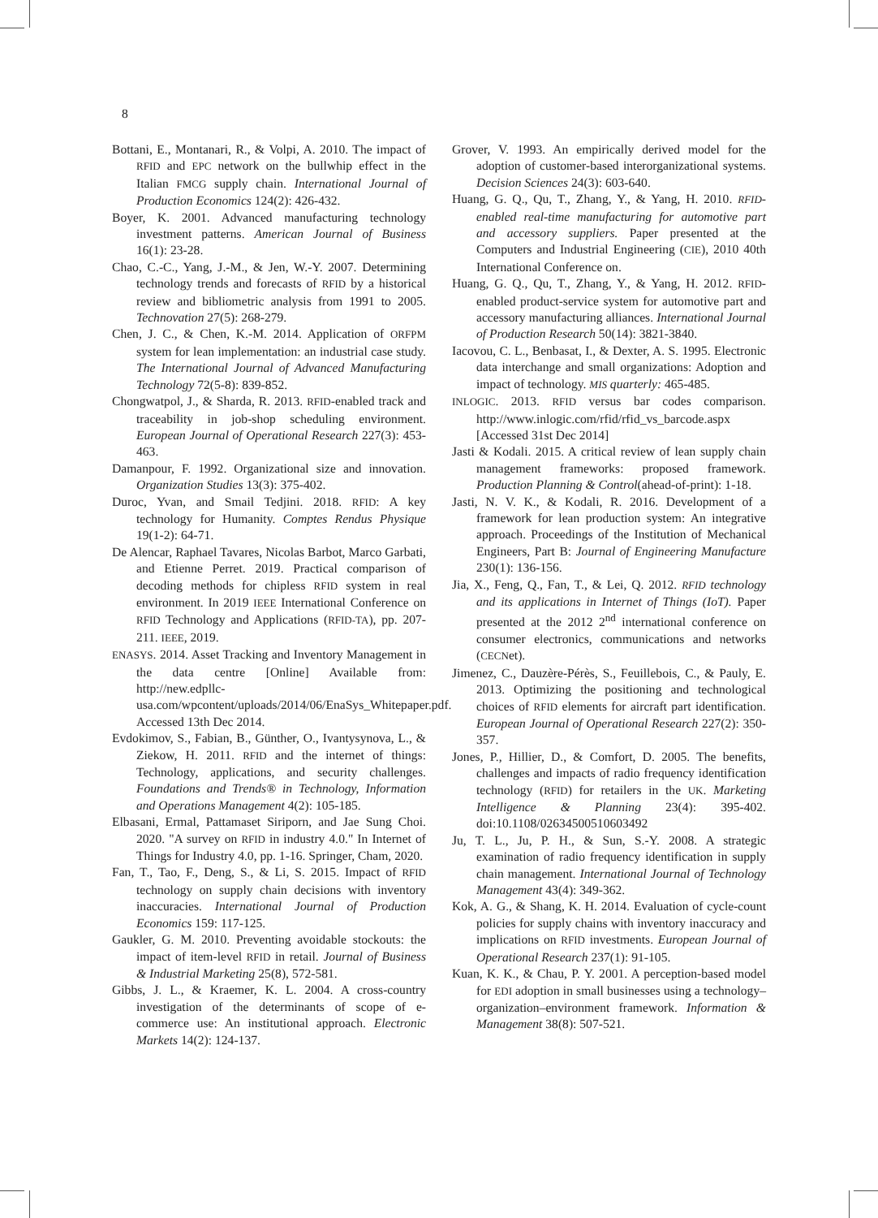8
Bottani, E., Montanari, R., & Volpi, A. 2010. The impact of RFID and EPC network on the bullwhip effect in the Italian FMCG supply chain. International Journal of Production Economics 124(2): 426-432.
Boyer, K. 2001. Advanced manufacturing technology investment patterns. American Journal of Business 16(1): 23-28.
Chao, C.-C., Yang, J.-M., & Jen, W.-Y. 2007. Determining technology trends and forecasts of RFID by a historical review and bibliometric analysis from 1991 to 2005. Technovation 27(5): 268-279.
Chen, J. C., & Chen, K.-M. 2014. Application of ORFPM system for lean implementation: an industrial case study. The International Journal of Advanced Manufacturing Technology 72(5-8): 839-852.
Chongwatpol, J., & Sharda, R. 2013. RFID-enabled track and traceability in job-shop scheduling environment. European Journal of Operational Research 227(3): 453-463.
Damanpour, F. 1992. Organizational size and innovation. Organization Studies 13(3): 375-402.
Duroc, Yvan, and Smail Tedjini. 2018. RFID: A key technology for Humanity. Comptes Rendus Physique 19(1-2): 64-71.
De Alencar, Raphael Tavares, Nicolas Barbot, Marco Garbati, and Etienne Perret. 2019. Practical comparison of decoding methods for chipless RFID system in real environment. In 2019 IEEE International Conference on RFID Technology and Applications (RFID-TA), pp. 207-211. IEEE, 2019.
ENASYS. 2014. Asset Tracking and Inventory Management in the data centre [Online] Available from: http://new.edpllc-usa.com/wpcontent/uploads/2014/06/EnaSys_Whitepaper.pdf. Accessed 13th Dec 2014.
Evdokimov, S., Fabian, B., Günther, O., Ivantysynova, L., & Ziekow, H. 2011. RFID and the internet of things: Technology, applications, and security challenges. Foundations and Trends® in Technology, Information and Operations Management 4(2): 105-185.
Elbasani, Ermal, Pattamaset Siriporn, and Jae Sung Choi. 2020. "A survey on RFID in industry 4.0." In Internet of Things for Industry 4.0, pp. 1-16. Springer, Cham, 2020.
Fan, T., Tao, F., Deng, S., & Li, S. 2015. Impact of RFID technology on supply chain decisions with inventory inaccuracies. International Journal of Production Economics 159: 117-125.
Gaukler, G. M. 2010. Preventing avoidable stockouts: the impact of item-level RFID in retail. Journal of Business & Industrial Marketing 25(8), 572-581.
Gibbs, J. L., & Kraemer, K. L. 2004. A cross-country investigation of the determinants of scope of e-commerce use: An institutional approach. Electronic Markets 14(2): 124-137.
Grover, V. 1993. An empirically derived model for the adoption of customer-based interorganizational systems. Decision Sciences 24(3): 603-640.
Huang, G. Q., Qu, T., Zhang, Y., & Yang, H. 2010. RFID-enabled real-time manufacturing for automotive part and accessory suppliers. Paper presented at the Computers and Industrial Engineering (CIE), 2010 40th International Conference on.
Huang, G. Q., Qu, T., Zhang, Y., & Yang, H. 2012. RFID-enabled product-service system for automotive part and accessory manufacturing alliances. International Journal of Production Research 50(14): 3821-3840.
Iacovou, C. L., Benbasat, I., & Dexter, A. S. 1995. Electronic data interchange and small organizations: Adoption and impact of technology. MIS quarterly: 465-485.
INLOGIC. 2013. RFID versus bar codes comparison. http://www.inlogic.com/rfid/rfid_vs_barcode.aspx [Accessed 31st Dec 2014]
Jasti & Kodali. 2015. A critical review of lean supply chain management frameworks: proposed framework. Production Planning & Control(ahead-of-print): 1-18.
Jasti, N. V. K., & Kodali, R. 2016. Development of a framework for lean production system: An integrative approach. Proceedings of the Institution of Mechanical Engineers, Part B: Journal of Engineering Manufacture 230(1): 136-156.
Jia, X., Feng, Q., Fan, T., & Lei, Q. 2012. RFID technology and its applications in Internet of Things (IoT). Paper presented at the 2012 2<sup>nd</sup> international conference on consumer electronics, communications and networks (CECNet).
Jimenez, C., Dauzère-Pérès, S., Feuillebois, C., & Pauly, E. 2013. Optimizing the positioning and technological choices of RFID elements for aircraft part identification. European Journal of Operational Research 227(2): 350-357.
Jones, P., Hillier, D., & Comfort, D. 2005. The benefits, challenges and impacts of radio frequency identification technology (RFID) for retailers in the UK. Marketing Intelligence & Planning 23(4): 395-402. doi:10.1108/02634500510603492
Ju, T. L., Ju, P. H., & Sun, S.-Y. 2008. A strategic examination of radio frequency identification in supply chain management. International Journal of Technology Management 43(4): 349-362.
Kok, A. G., & Shang, K. H. 2014. Evaluation of cycle-count policies for supply chains with inventory inaccuracy and implications on RFID investments. European Journal of Operational Research 237(1): 91-105.
Kuan, K. K., & Chau, P. Y. 2001. A perception-based model for EDI adoption in small businesses using a technology–organization–environment framework. Information & Management 38(8): 507-521.